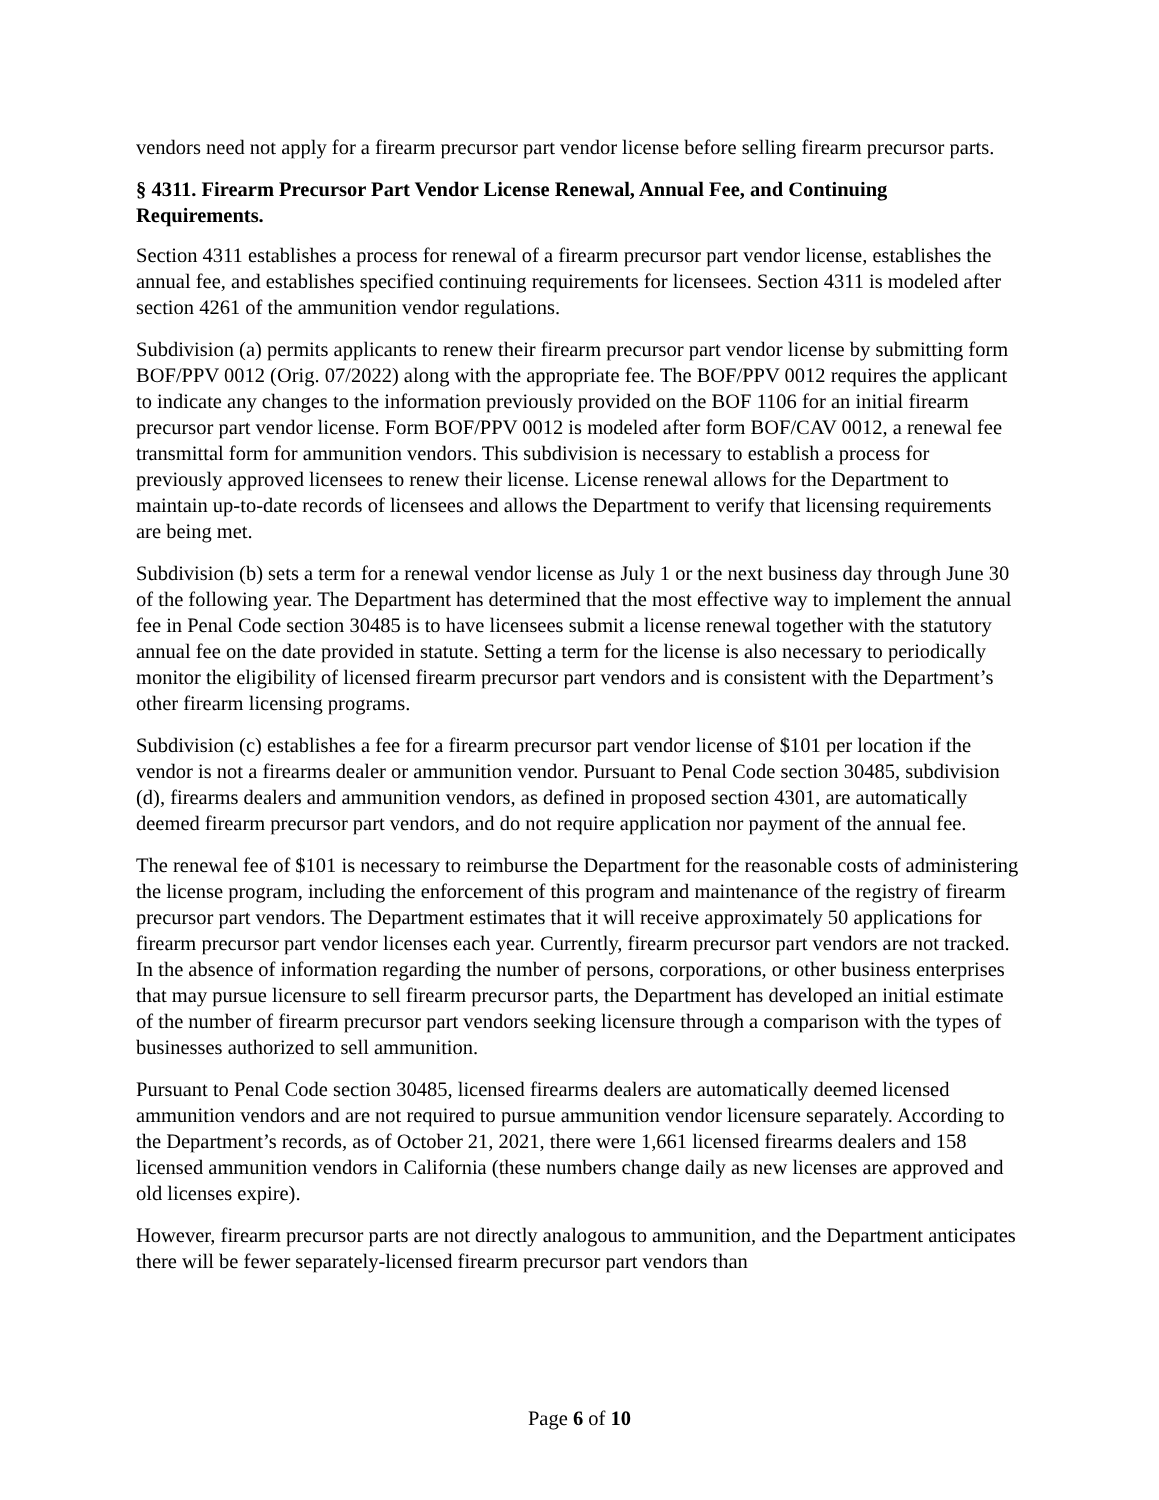vendors need not apply for a firearm precursor part vendor license before selling firearm precursor parts.
§ 4311. Firearm Precursor Part Vendor License Renewal, Annual Fee, and Continuing Requirements.
Section 4311 establishes a process for renewal of a firearm precursor part vendor license, establishes the annual fee, and establishes specified continuing requirements for licensees. Section 4311 is modeled after section 4261 of the ammunition vendor regulations.
Subdivision (a) permits applicants to renew their firearm precursor part vendor license by submitting form BOF/PPV 0012 (Orig. 07/2022) along with the appropriate fee. The BOF/PPV 0012 requires the applicant to indicate any changes to the information previously provided on the BOF 1106 for an initial firearm precursor part vendor license. Form BOF/PPV 0012 is modeled after form BOF/CAV 0012, a renewal fee transmittal form for ammunition vendors. This subdivision is necessary to establish a process for previously approved licensees to renew their license. License renewal allows for the Department to maintain up-to-date records of licensees and allows the Department to verify that licensing requirements are being met.
Subdivision (b) sets a term for a renewal vendor license as July 1 or the next business day through June 30 of the following year. The Department has determined that the most effective way to implement the annual fee in Penal Code section 30485 is to have licensees submit a license renewal together with the statutory annual fee on the date provided in statute. Setting a term for the license is also necessary to periodically monitor the eligibility of licensed firearm precursor part vendors and is consistent with the Department’s other firearm licensing programs.
Subdivision (c) establishes a fee for a firearm precursor part vendor license of $101 per location if the vendor is not a firearms dealer or ammunition vendor. Pursuant to Penal Code section 30485, subdivision (d), firearms dealers and ammunition vendors, as defined in proposed section 4301, are automatically deemed firearm precursor part vendors, and do not require application nor payment of the annual fee.
The renewal fee of $101 is necessary to reimburse the Department for the reasonable costs of administering the license program, including the enforcement of this program and maintenance of the registry of firearm precursor part vendors. The Department estimates that it will receive approximately 50 applications for firearm precursor part vendor licenses each year. Currently, firearm precursor part vendors are not tracked. In the absence of information regarding the number of persons, corporations, or other business enterprises that may pursue licensure to sell firearm precursor parts, the Department has developed an initial estimate of the number of firearm precursor part vendors seeking licensure through a comparison with the types of businesses authorized to sell ammunition.
Pursuant to Penal Code section 30485, licensed firearms dealers are automatically deemed licensed ammunition vendors and are not required to pursue ammunition vendor licensure separately. According to the Department’s records, as of October 21, 2021, there were 1,661 licensed firearms dealers and 158 licensed ammunition vendors in California (these numbers change daily as new licenses are approved and old licenses expire).
However, firearm precursor parts are not directly analogous to ammunition, and the Department anticipates there will be fewer separately-licensed firearm precursor part vendors than
Page 6 of 10